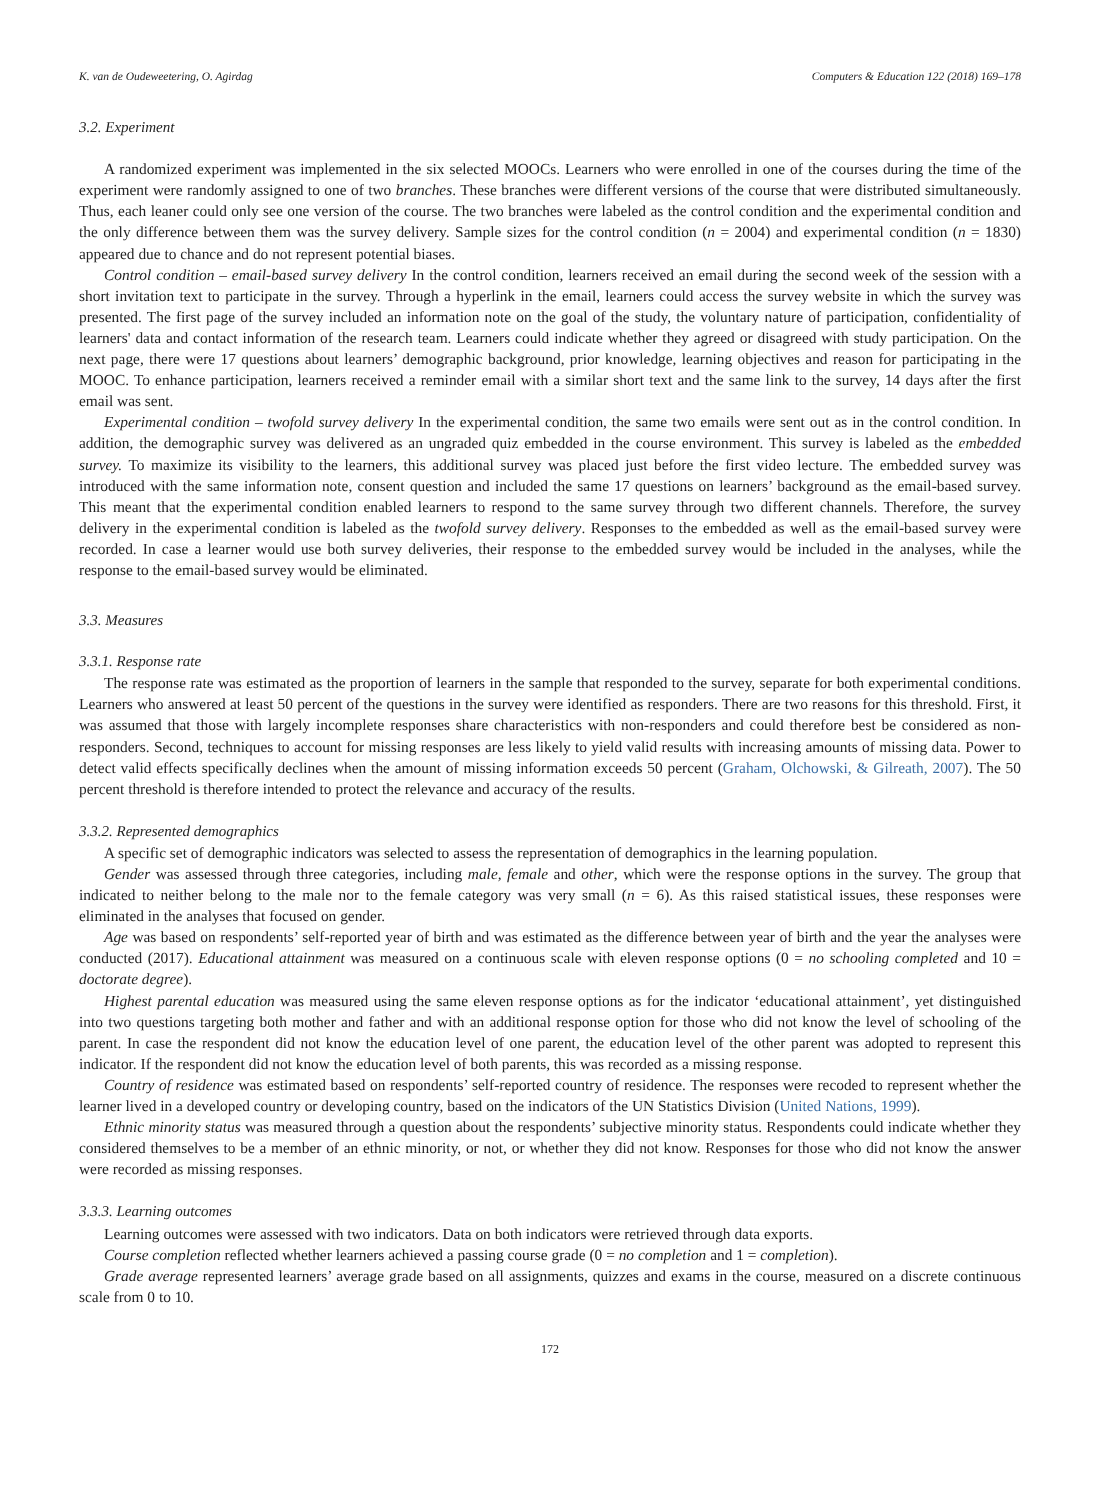K. van de Oudeweetering, O. Agirdag Computers & Education 122 (2018) 169–178
3.2. Experiment
A randomized experiment was implemented in the six selected MOOCs. Learners who were enrolled in one of the courses during the time of the experiment were randomly assigned to one of two branches. These branches were different versions of the course that were distributed simultaneously. Thus, each leaner could only see one version of the course. The two branches were labeled as the control condition and the experimental condition and the only difference between them was the survey delivery. Sample sizes for the control condition (n = 2004) and experimental condition (n = 1830) appeared due to chance and do not represent potential biases.
Control condition – email-based survey delivery In the control condition, learners received an email during the second week of the session with a short invitation text to participate in the survey. Through a hyperlink in the email, learners could access the survey website in which the survey was presented. The first page of the survey included an information note on the goal of the study, the voluntary nature of participation, confidentiality of learners' data and contact information of the research team. Learners could indicate whether they agreed or disagreed with study participation. On the next page, there were 17 questions about learners’ demographic background, prior knowledge, learning objectives and reason for participating in the MOOC. To enhance participation, learners received a reminder email with a similar short text and the same link to the survey, 14 days after the first email was sent.
Experimental condition – twofold survey delivery In the experimental condition, the same two emails were sent out as in the control condition. In addition, the demographic survey was delivered as an ungraded quiz embedded in the course environment. This survey is labeled as the embedded survey. To maximize its visibility to the learners, this additional survey was placed just before the first video lecture. The embedded survey was introduced with the same information note, consent question and included the same 17 questions on learners’ background as the email-based survey. This meant that the experimental condition enabled learners to respond to the same survey through two different channels. Therefore, the survey delivery in the experimental condition is labeled as the twofold survey delivery. Responses to the embedded as well as the email-based survey were recorded. In case a learner would use both survey deliveries, their response to the embedded survey would be included in the analyses, while the response to the email-based survey would be eliminated.
3.3. Measures
3.3.1. Response rate
The response rate was estimated as the proportion of learners in the sample that responded to the survey, separate for both experimental conditions. Learners who answered at least 50 percent of the questions in the survey were identified as responders. There are two reasons for this threshold. First, it was assumed that those with largely incomplete responses share characteristics with non-responders and could therefore best be considered as non-responders. Second, techniques to account for missing responses are less likely to yield valid results with increasing amounts of missing data. Power to detect valid effects specifically declines when the amount of missing information exceeds 50 percent (Graham, Olchowski, & Gilreath, 2007). The 50 percent threshold is therefore intended to protect the relevance and accuracy of the results.
3.3.2. Represented demographics
A specific set of demographic indicators was selected to assess the representation of demographics in the learning population.
Gender was assessed through three categories, including male, female and other, which were the response options in the survey. The group that indicated to neither belong to the male nor to the female category was very small (n = 6). As this raised statistical issues, these responses were eliminated in the analyses that focused on gender.
Age was based on respondents’ self-reported year of birth and was estimated as the difference between year of birth and the year the analyses were conducted (2017). Educational attainment was measured on a continuous scale with eleven response options (0 = no schooling completed and 10 = doctorate degree).
Highest parental education was measured using the same eleven response options as for the indicator ‘educational attainment’, yet distinguished into two questions targeting both mother and father and with an additional response option for those who did not know the level of schooling of the parent. In case the respondent did not know the education level of one parent, the education level of the other parent was adopted to represent this indicator. If the respondent did not know the education level of both parents, this was recorded as a missing response.
Country of residence was estimated based on respondents’ self-reported country of residence. The responses were recoded to represent whether the learner lived in a developed country or developing country, based on the indicators of the UN Statistics Division (United Nations, 1999).
Ethnic minority status was measured through a question about the respondents’ subjective minority status. Respondents could indicate whether they considered themselves to be a member of an ethnic minority, or not, or whether they did not know. Responses for those who did not know the answer were recorded as missing responses.
3.3.3. Learning outcomes
Learning outcomes were assessed with two indicators. Data on both indicators were retrieved through data exports.
Course completion reflected whether learners achieved a passing course grade (0 = no completion and 1 = completion).
Grade average represented learners’ average grade based on all assignments, quizzes and exams in the course, measured on a discrete continuous scale from 0 to 10.
172